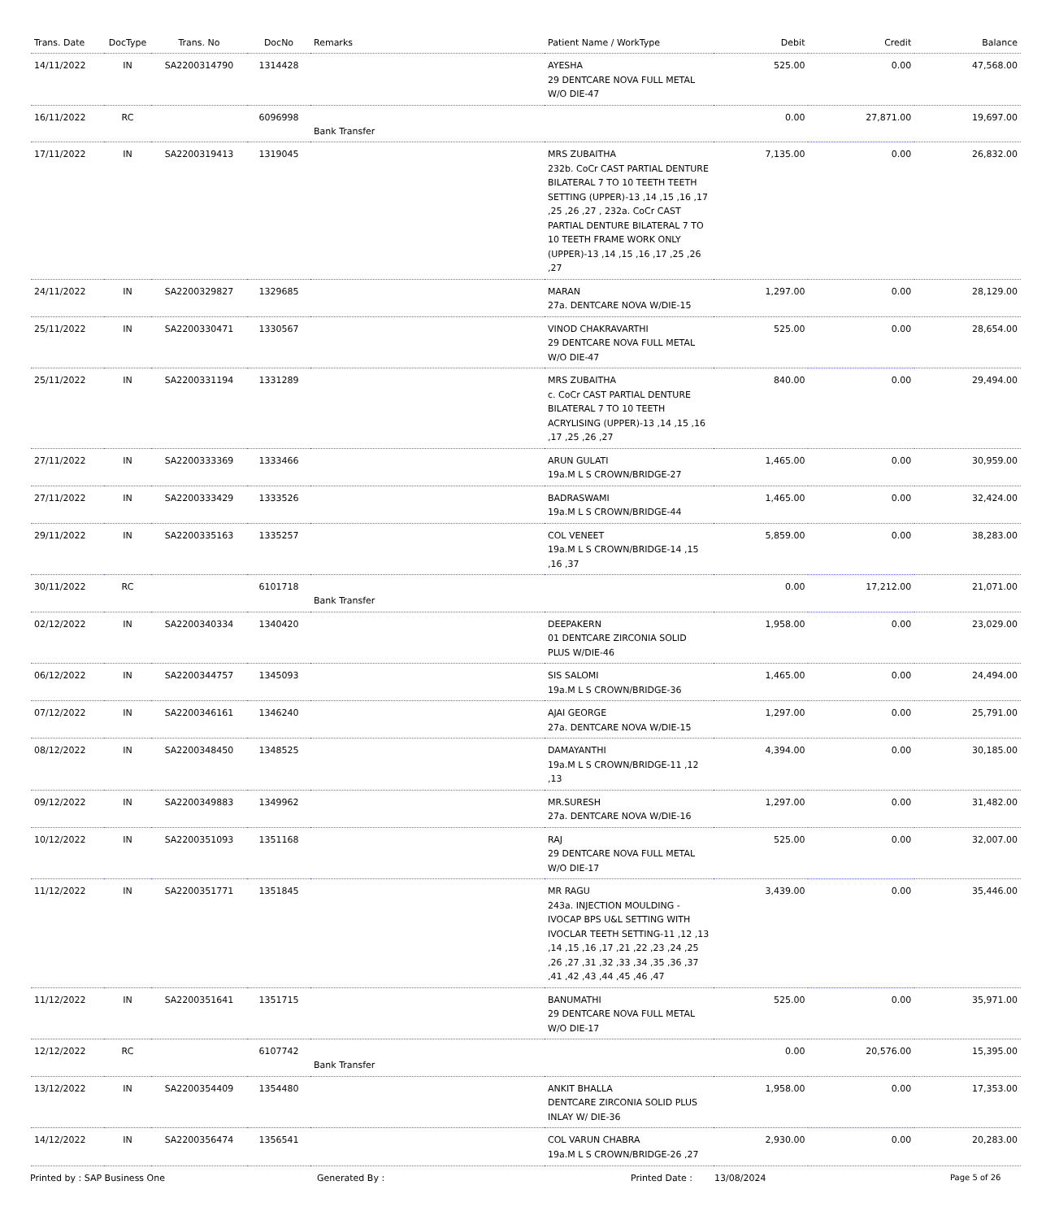| Trans. Date | DocType | Trans. No | DocNo | Remarks | Patient Name / WorkType | Debit | Credit | Balance |
| --- | --- | --- | --- | --- | --- | --- | --- | --- |
| 14/11/2022 | IN | SA2200314790 | 1314428 | | AYESHA 29 DENTCARE NOVA FULL METAL W/O DIE-47 | 525.00 | 0.00 | 47,568.00 |
| 16/11/2022 | RC | | 6096998 | Bank Transfer | | 0.00 | 27,871.00 | 19,697.00 |
| 17/11/2022 | IN | SA2200319413 | 1319045 | | MRS ZUBAITHA 232b. CoCr CAST PARTIAL DENTURE BILATERAL 7 TO 10 TEETH TEETH SETTING (UPPER)-13 ,14 ,15 ,16 ,17 ,25 ,26 ,27 , 232a. CoCr CAST PARTIAL DENTURE BILATERAL 7 TO 10 TEETH FRAME WORK ONLY (UPPER)-13 ,14 ,15 ,16 ,17 ,25 ,26 ,27 | 7,135.00 | 0.00 | 26,832.00 |
| 24/11/2022 | IN | SA2200329827 | 1329685 | | MARAN 27a. DENTCARE NOVA W/DIE-15 | 1,297.00 | 0.00 | 28,129.00 |
| 25/11/2022 | IN | SA2200330471 | 1330567 | | VINOD CHAKRAVARTHI 29 DENTCARE NOVA FULL METAL W/O DIE-47 | 525.00 | 0.00 | 28,654.00 |
| 25/11/2022 | IN | SA2200331194 | 1331289 | | MRS ZUBAITHA c. CoCr CAST PARTIAL DENTURE BILATERAL 7 TO 10 TEETH ACRYLISING (UPPER)-13 ,14 ,15 ,16 ,17 ,25 ,26 ,27 | 840.00 | 0.00 | 29,494.00 |
| 27/11/2022 | IN | SA2200333369 | 1333466 | | ARUN GULATI 19a.M L S CROWN/BRIDGE-27 | 1,465.00 | 0.00 | 30,959.00 |
| 27/11/2022 | IN | SA2200333429 | 1333526 | | BADRASWAMI 19a.M L S CROWN/BRIDGE-44 | 1,465.00 | 0.00 | 32,424.00 |
| 29/11/2022 | IN | SA2200335163 | 1335257 | | COL VENEET 19a.M L S CROWN/BRIDGE-14 ,15 ,16 ,37 | 5,859.00 | 0.00 | 38,283.00 |
| 30/11/2022 | RC | | 6101718 | Bank Transfer | | 0.00 | 17,212.00 | 21,071.00 |
| 02/12/2022 | IN | SA2200340334 | 1340420 | | DEEPAKERN 01 DENTCARE ZIRCONIA SOLID PLUS W/DIE-46 | 1,958.00 | 0.00 | 23,029.00 |
| 06/12/2022 | IN | SA2200344757 | 1345093 | | SIS SALOMI 19a.M L S CROWN/BRIDGE-36 | 1,465.00 | 0.00 | 24,494.00 |
| 07/12/2022 | IN | SA2200346161 | 1346240 | | AJAI GEORGE 27a. DENTCARE NOVA W/DIE-15 | 1,297.00 | 0.00 | 25,791.00 |
| 08/12/2022 | IN | SA2200348450 | 1348525 | | DAMAYANTHI 19a.M L S CROWN/BRIDGE-11 ,12 ,13 | 4,394.00 | 0.00 | 30,185.00 |
| 09/12/2022 | IN | SA2200349883 | 1349962 | | MR.SURESH 27a. DENTCARE NOVA W/DIE-16 | 1,297.00 | 0.00 | 31,482.00 |
| 10/12/2022 | IN | SA2200351093 | 1351168 | | RAJ 29 DENTCARE NOVA FULL METAL W/O DIE-17 | 525.00 | 0.00 | 32,007.00 |
| 11/12/2022 | IN | SA2200351771 | 1351845 | | MR RAGU 243a. INJECTION MOULDING - IVOCAP BPS U&L SETTING WITH IVOCLAR TEETH SETTING-11 ,12 ,13 ,14 ,15 ,16 ,17 ,21 ,22 ,23 ,24 ,25 ,26 ,27 ,31 ,32 ,33 ,34 ,35 ,36 ,37 ,41 ,42 ,43 ,44 ,45 ,46 ,47 | 3,439.00 | 0.00 | 35,446.00 |
| 11/12/2022 | IN | SA2200351641 | 1351715 | | BANUMATHI 29 DENTCARE NOVA FULL METAL W/O DIE-17 | 525.00 | 0.00 | 35,971.00 |
| 12/12/2022 | RC | | 6107742 | Bank Transfer | | 0.00 | 20,576.00 | 15,395.00 |
| 13/12/2022 | IN | SA2200354409 | 1354480 | | ANKIT BHALLA DENTCARE ZIRCONIA SOLID PLUS INLAY W/ DIE-36 | 1,958.00 | 0.00 | 17,353.00 |
| 14/12/2022 | IN | SA2200356474 | 1356541 | | COL VARUN CHABRA 19a.M L S CROWN/BRIDGE-26 ,27 | 2,930.00 | 0.00 | 20,283.00 |
Printed by : SAP Business One Generated By : Printed Date : 13/08/2024 Page 5 of 26